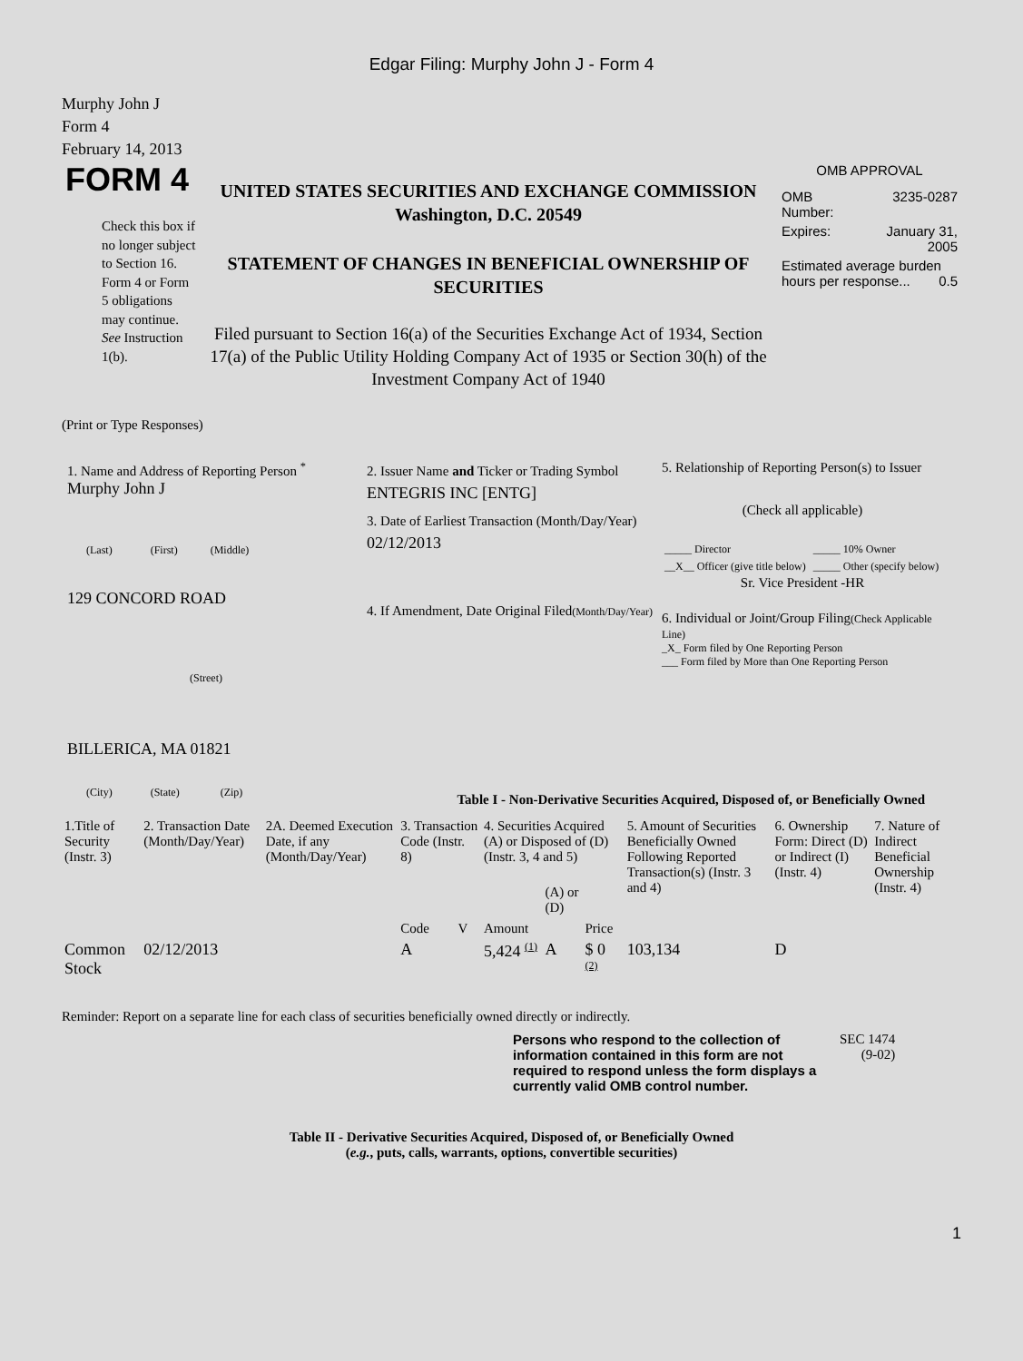Edgar Filing: Murphy John J - Form 4
Murphy John J
Form 4
February 14, 2013
FORM 4
Check this box if no longer subject to Section 16. Form 4 or Form 5 obligations may continue. See Instruction 1(b).
UNITED STATES SECURITIES AND EXCHANGE COMMISSION
Washington, D.C. 20549
STATEMENT OF CHANGES IN BENEFICIAL OWNERSHIP OF SECURITIES
Filed pursuant to Section 16(a) of the Securities Exchange Act of 1934, Section 17(a) of the Public Utility Holding Company Act of 1935 or Section 30(h) of the Investment Company Act of 1940
OMB APPROVAL
| OMB Number: | 3235-0287 |
| Expires: | January 31, 2005 |
| Estimated average burden hours per response... 0.5 | |
(Print or Type Responses)
1. Name and Address of Reporting Person <sup>*</sup>
Murphy John J
(Last) (First) (Middle)
129 CONCORD ROAD
(Street)
BILLERICA, MA 01821
(City) (State) (Zip)
2. Issuer Name and Ticker or Trading Symbol
ENTEGRIS INC [ENTG]
3. Date of Earliest Transaction (Month/Day/Year)
02/12/2013
4. If Amendment, Date Original Filed(Month/Day/Year)
5. Relationship of Reporting Person(s) to Issuer
(Check all applicable)
| _____ Director | _____ 10% Owner |
| __X__ Officer (give title below) | _____ Other (specify below) |
Sr. Vice President -HR
6. Individual or Joint/Group Filing(Check Applicable Line)
_X_ Form filed by One Reporting Person
___ Form filed by More than One Reporting Person
Table I - Non-Derivative Securities Acquired, Disposed of, or Beneficially Owned
| 1.Title of Security (Instr. 3) | 2. Transaction Date (Month/Day/Year) | 2A. Deemed Execution Date, if any (Month/Day/Year) | 3. Transaction Code (Instr. 8) | | 4. Securities Acquired (A) or Disposed of (D) (Instr. 3, 4 and 5) | | | 5. Amount of Securities Beneficially Owned Following Reported Transaction(s) (Instr. 3 and 4) | 6. Ownership Form: Direct (D) or Indirect (I) (Instr. 4) | 7. Nature of Indirect Beneficial Ownership (Instr. 4) |
| --- | --- | --- | --- | --- | --- | --- | --- | --- | --- | --- |
| | | | Code | V | Amount | (A) or (D) | Price | | | |
| Common Stock | 02/12/2013 | | A | | 5,424 <sup>(1)</sup> | A | $ 0 <sup>(2)</sup> | 103,134 | D | |
Reminder: Report on a separate line for each class of securities beneficially owned directly or indirectly.
Persons who respond to the collection of information contained in this form are not required to respond unless the form displays a currently valid OMB control number.
SEC 1474
(9-02)
Table II - Derivative Securities Acquired, Disposed of, or Beneficially Owned
(e.g., puts, calls, warrants, options, convertible securities)
1